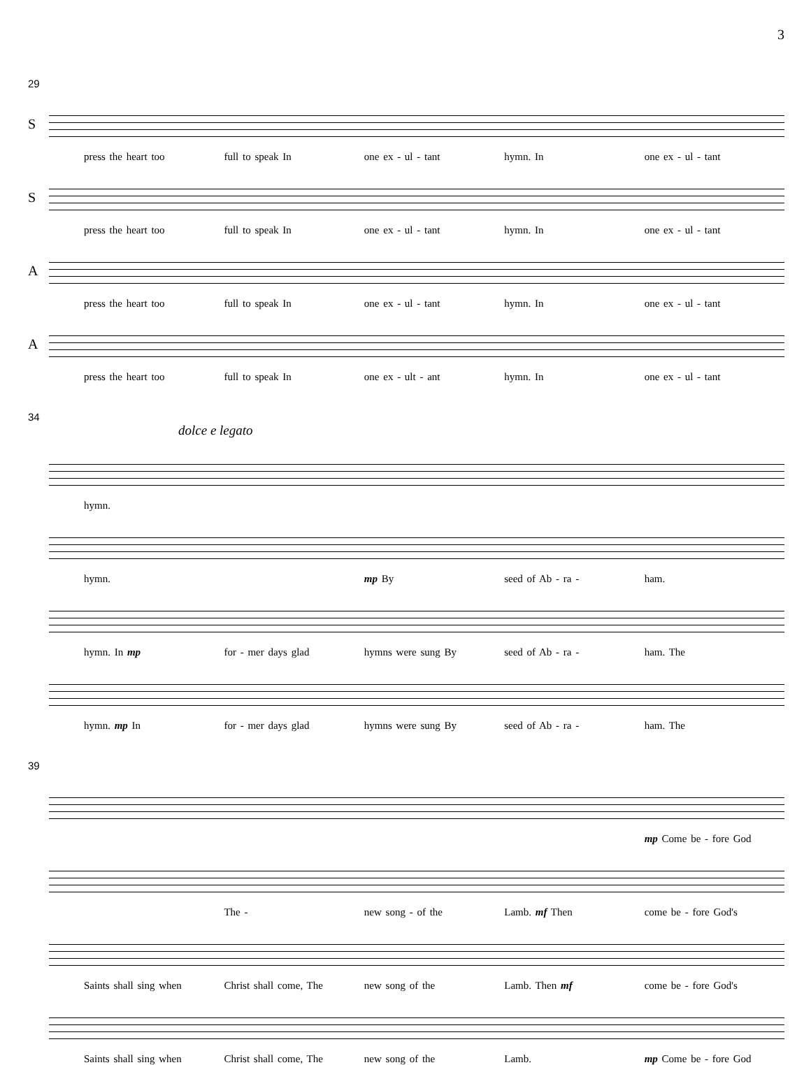3
29
S
press the heart too full to speak In one ex - ul - tant hymn. In one ex - ul - tant
S
press the heart too full to speak In one ex - ul - tant hymn. In one ex - ul - tant
A
press the heart too full to speak In one ex - ul - tant hymn. In one ex - ul - tant
A
press the heart too full to speak In one ex - ult - ant hymn. In one ex - ul - tant
34
dolce e legato
hymn.
hymn. mp By seed of Ab - ra - ham.
hymn. In mp for - mer days glad hymns were sung By seed of Ab - ra - ham. The
hymn. mp In for - mer days glad hymns were sung By seed of Ab - ra - ham. The
39
mp Come be - fore God
The - new song - of the Lamb. mf Then come be - fore God's
Saints shall sing when Christ shall come, The new song of the Lamb. Then mf come be - fore God's
Saints shall sing when Christ shall come, The new song of the Lamb. mp Come be - fore God